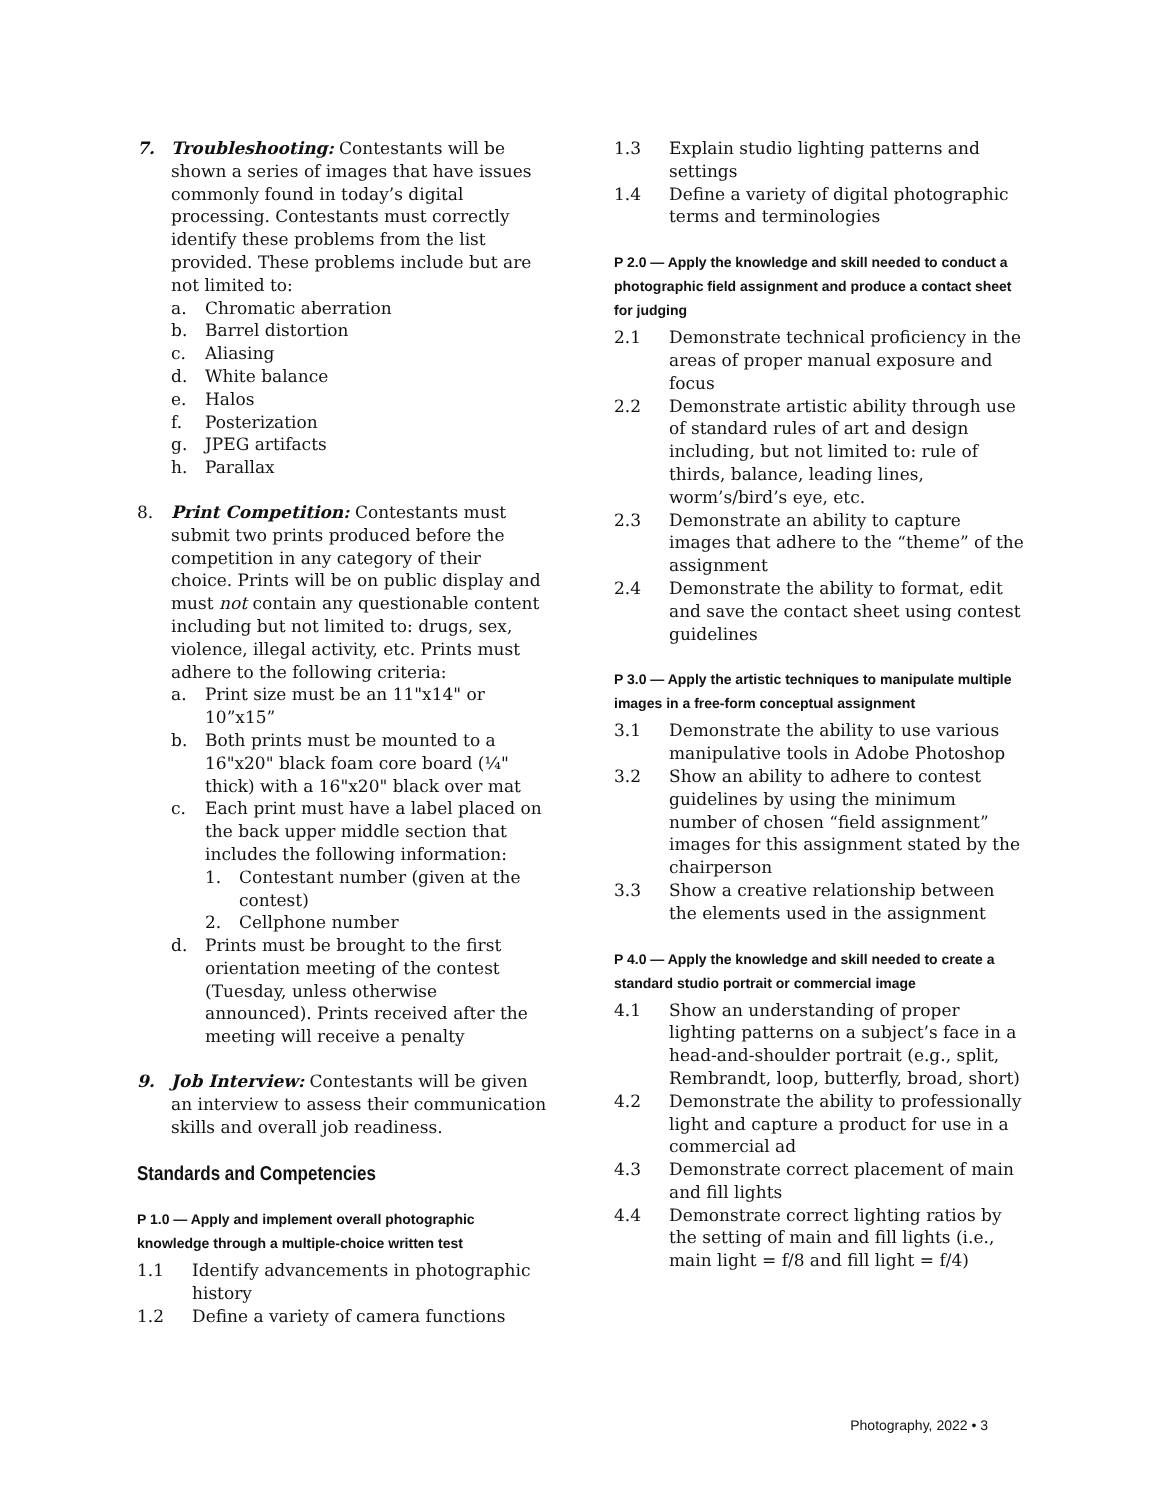7. Troubleshooting: Contestants will be shown a series of images that have issues commonly found in today’s digital processing. Contestants must correctly identify these problems from the list provided. These problems include but are not limited to:
a. Chromatic aberration
b. Barrel distortion
c. Aliasing
d. White balance
e. Halos
f. Posterization
g. JPEG artifacts
h. Parallax
8. Print Competition: Contestants must submit two prints produced before the competition in any category of their choice. Prints will be on public display and must not contain any questionable content including but not limited to: drugs, sex, violence, illegal activity, etc. Prints must adhere to the following criteria:
a. Print size must be an 11"x14" or 10”x15”
b. Both prints must be mounted to a 16"x20" black foam core board (¼" thick) with a 16"x20" black over mat
c. Each print must have a label placed on the back upper middle section that includes the following information:
1. Contestant number (given at the contest)
2. Cellphone number
d. Prints must be brought to the first orientation meeting of the contest (Tuesday, unless otherwise announced). Prints received after the meeting will receive a penalty
9. Job Interview: Contestants will be given an interview to assess their communication skills and overall job readiness.
Standards and Competencies
P 1.0 — Apply and implement overall photographic knowledge through a multiple-choice written test
1.1 Identify advancements in photographic history
1.2 Define a variety of camera functions
1.3 Explain studio lighting patterns and settings
1.4 Define a variety of digital photographic terms and terminologies
P 2.0 — Apply the knowledge and skill needed to conduct a photographic field assignment and produce a contact sheet for judging
2.1 Demonstrate technical proficiency in the areas of proper manual exposure and focus
2.2 Demonstrate artistic ability through use of standard rules of art and design including, but not limited to: rule of thirds, balance, leading lines, worm’s/bird’s eye, etc.
2.3 Demonstrate an ability to capture images that adhere to the “theme” of the assignment
2.4 Demonstrate the ability to format, edit and save the contact sheet using contest guidelines
P 3.0 — Apply the artistic techniques to manipulate multiple images in a free-form conceptual assignment
3.1 Demonstrate the ability to use various manipulative tools in Adobe Photoshop
3.2 Show an ability to adhere to contest guidelines by using the minimum number of chosen “field assignment” images for this assignment stated by the chairperson
3.3 Show a creative relationship between the elements used in the assignment
P 4.0 — Apply the knowledge and skill needed to create a standard studio portrait or commercial image
4.1 Show an understanding of proper lighting patterns on a subject’s face in a head-and-shoulder portrait (e.g., split, Rembrandt, loop, butterfly, broad, short)
4.2 Demonstrate the ability to professionally light and capture a product for use in a commercial ad
4.3 Demonstrate correct placement of main and fill lights
4.4 Demonstrate correct lighting ratios by the setting of main and fill lights (i.e., main light = f/8 and fill light = f/4)
Photography, 2022 • 3